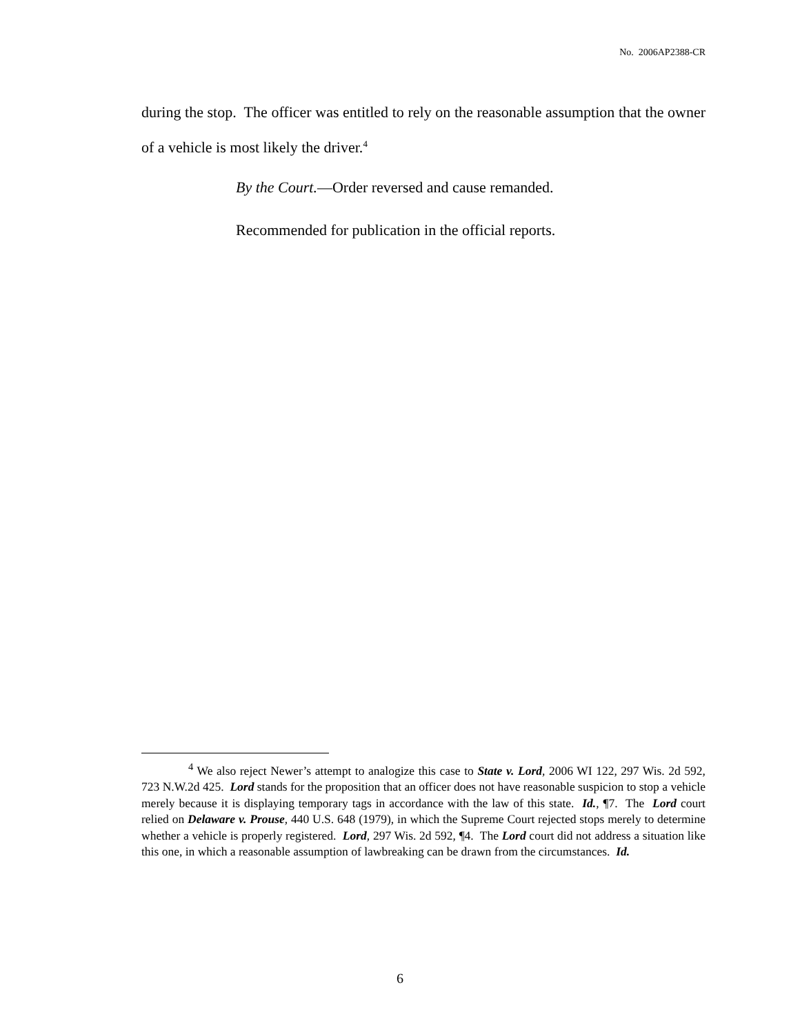No. 2006AP2388-CR
during the stop. The officer was entitled to rely on the reasonable assumption that the owner of a vehicle is most likely the driver.<sup>4</sup>
By the Court.—Order reversed and cause remanded.
Recommended for publication in the official reports.
<sup>4</sup> We also reject Newer’s attempt to analogize this case to State v. Lord, 2006 WI 122, 297 Wis. 2d 592, 723 N.W.2d 425. Lord stands for the proposition that an officer does not have reasonable suspicion to stop a vehicle merely because it is displaying temporary tags in accordance with the law of this state. Id., ¶7. The Lord court relied on Delaware v. Prouse, 440 U.S. 648 (1979), in which the Supreme Court rejected stops merely to determine whether a vehicle is properly registered. Lord, 297 Wis. 2d 592, ¶4. The Lord court did not address a situation like this one, in which a reasonable assumption of lawbreaking can be drawn from the circumstances. Id.
6